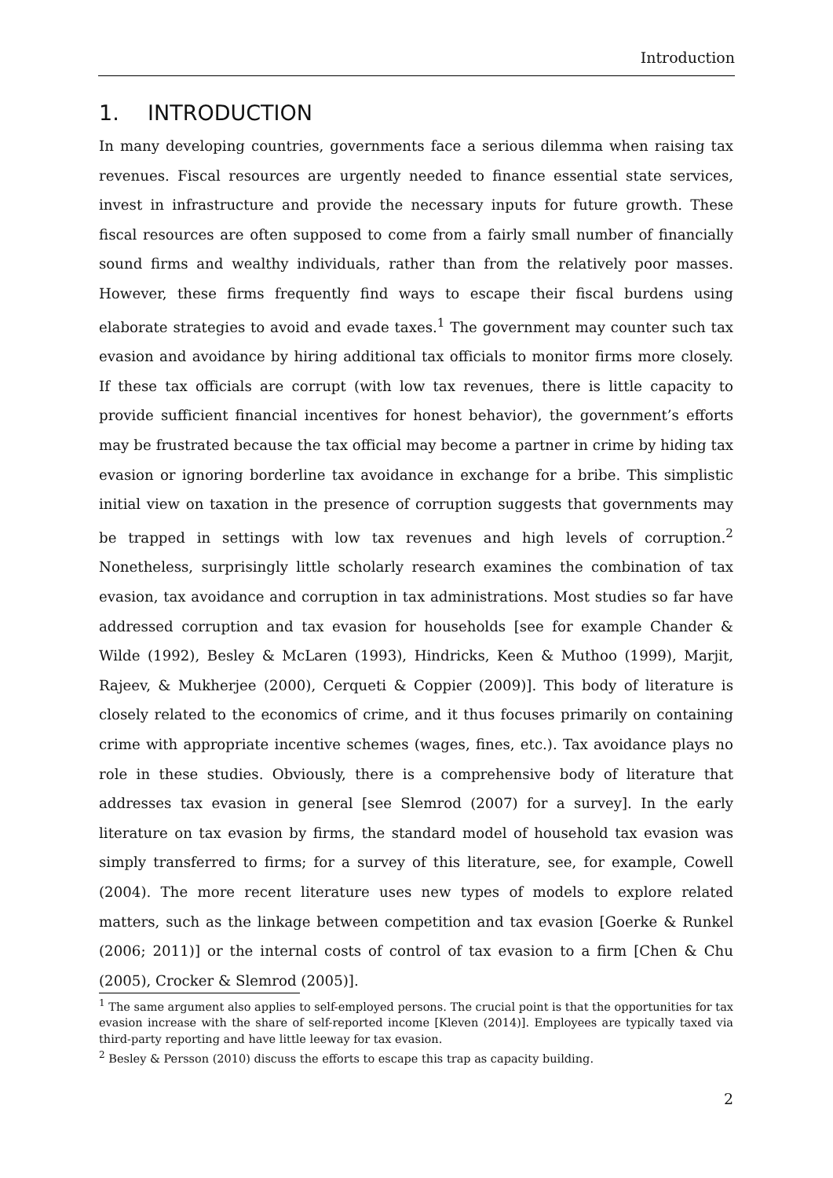Introduction
1. INTRODUCTION
In many developing countries, governments face a serious dilemma when raising tax revenues. Fiscal resources are urgently needed to finance essential state services, invest in infrastructure and provide the necessary inputs for future growth. These fiscal resources are often supposed to come from a fairly small number of financially sound firms and wealthy individuals, rather than from the relatively poor masses. However, these firms frequently find ways to escape their fiscal burdens using elaborate strategies to avoid and evade taxes.<sup>1</sup> The government may counter such tax evasion and avoidance by hiring additional tax officials to monitor firms more closely. If these tax officials are corrupt (with low tax revenues, there is little capacity to provide sufficient financial incentives for honest behavior), the government’s efforts may be frustrated because the tax official may become a partner in crime by hiding tax evasion or ignoring borderline tax avoidance in exchange for a bribe. This simplistic initial view on taxation in the presence of corruption suggests that governments may be trapped in settings with low tax revenues and high levels of corruption.<sup>2</sup> Nonetheless, surprisingly little scholarly research examines the combination of tax evasion, tax avoidance and corruption in tax administrations. Most studies so far have addressed corruption and tax evasion for households [see for example Chander & Wilde (1992), Besley & McLaren (1993), Hindricks, Keen & Muthoo (1999), Marjit, Rajeev, & Mukherjee (2000), Cerqueti & Coppier (2009)]. This body of literature is closely related to the economics of crime, and it thus focuses primarily on containing crime with appropriate incentive schemes (wages, fines, etc.). Tax avoidance plays no role in these studies. Obviously, there is a comprehensive body of literature that addresses tax evasion in general [see Slemrod (2007) for a survey]. In the early literature on tax evasion by firms, the standard model of household tax evasion was simply transferred to firms; for a survey of this literature, see, for example, Cowell (2004). The more recent literature uses new types of models to explore related matters, such as the linkage between competition and tax evasion [Goerke & Runkel (2006; 2011)] or the internal costs of control of tax evasion to a firm [Chen & Chu (2005), Crocker & Slemrod (2005)].
<sup>1</sup> The same argument also applies to self-employed persons. The crucial point is that the opportunities for tax evasion increase with the share of self-reported income [Kleven (2014)]. Employees are typically taxed via third-party reporting and have little leeway for tax evasion.
<sup>2</sup> Besley & Persson (2010) discuss the efforts to escape this trap as capacity building.
2